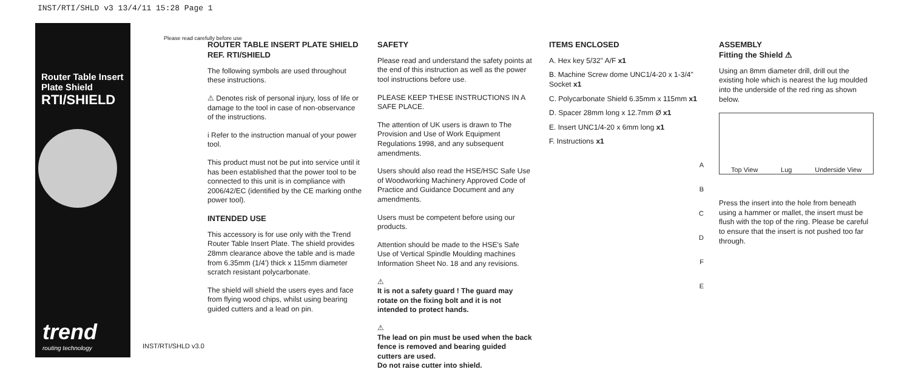INST/RTI/SHLD v3 13/4/11 15:28 Page 1
Router Table Insert Plate Shield
RTI/SHIELD
trend
routing technology
Please read carefully before use
INST/RTI/SHLD v3.0
ROUTER TABLE INSERT PLATE SHIELD
REF. RTI/SHIELD
The following symbols are used throughout these instructions.
⚠ Denotes risk of personal injury, loss of life or damage to the tool in case of non-observance of the instructions.
i Refer to the instruction manual of your power tool.
This product must not be put into service until it has been established that the power tool to be connected to this unit is in compliance with 2006/42/EC (identified by the CE marking onthe power tool).
INTENDED USE
This accessory is for use only with the Trend Router Table Insert Plate. The shield provides 28mm clearance above the table and is made from 6.35mm (1/4') thick x 115mm diameter scratch resistant polycarbonate.
The shield will shield the users eyes and face from flying wood chips, whilst using bearing guided cutters and a lead on pin.
SAFETY
Please read and understand the safety points at the end of this instruction as well as the power tool instructions before use.
PLEASE KEEP THESE INSTRUCTIONS IN A SAFE PLACE.
The attention of UK users is drawn to The Provision and Use of Work Equipment Regulations 1998, and any subsequent amendments.
Users should also read the HSE/HSC Safe Use of Woodworking Machinery Approved Code of Practice and Guidance Document and any amendments.
Users must be competent before using our products.
Attention should be made to the HSE's Safe Use of Vertical Spindle Moulding machines Information Sheet No. 18 and any revisions.
⚠
It is not a safety guard ! The guard may rotate on the fixing bolt and it is not intended to protect hands.
⚠
The lead on pin must be used when the back fence is removed and bearing guided cutters are used.
Do not raise cutter into shield.
ITEMS ENCLOSED
A. Hex key 5/32" A/F x1
B. Machine Screw dome UNC1/4-20 x 1-3/4" Socket x1
C. Polycarbonate Shield 6.35mm x 115mm x1
D. Spacer 28mm long x 12.7mm Ø x1
E. Insert UNC1/4-20 x 6mm long x1
F. Instructions x1
A
B
C
D
F
E
ASSEMBLY
Fitting the Shield ⚠
Using an 8mm diameter drill, drill out the existing hole which is nearest the lug moulded into the underside of the red ring as shown below.
Top View Lug Underside View
Press the insert into the hole from beneath using a hammer or mallet, the insert must be flush with the top of the ring. Please be careful to ensure that the insert is not pushed too far through.